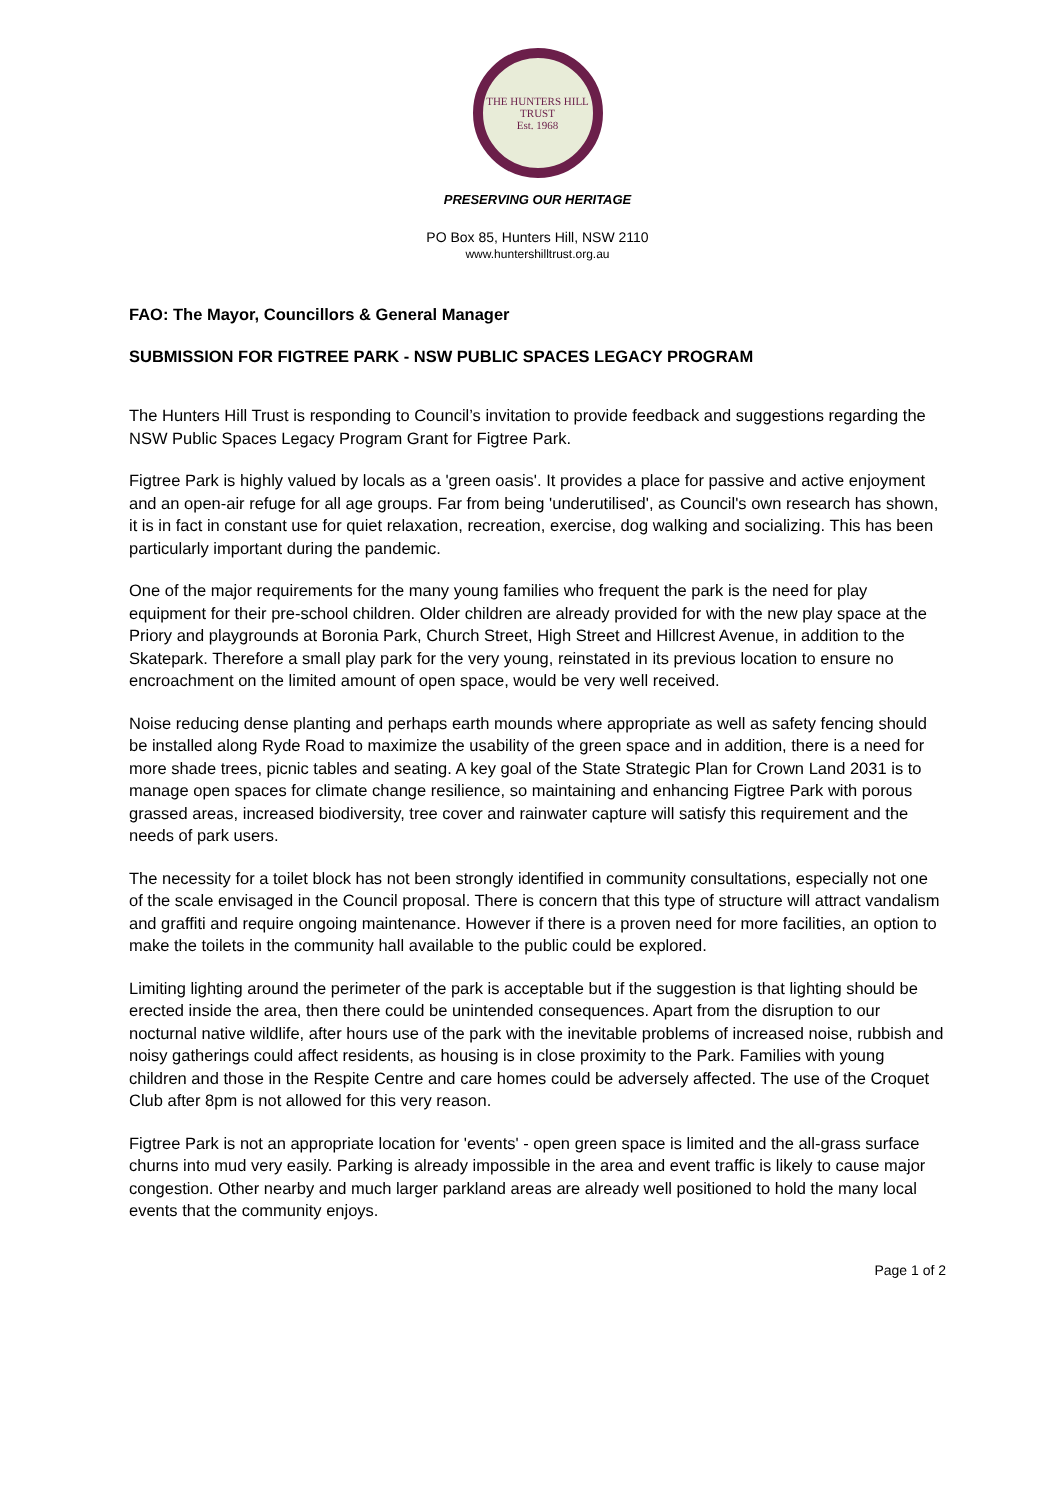THE HUNTERS HILL TRUST
Est. 1968
PRESERVING OUR HERITAGE
PO Box 85, Hunters Hill, NSW 2110
www.huntershilltrust.org.au
FAO: The Mayor, Councillors & General Manager
SUBMISSION FOR FIGTREE PARK - NSW PUBLIC SPACES LEGACY PROGRAM
The Hunters Hill Trust is responding to Council’s invitation to provide feedback and suggestions regarding the NSW Public Spaces Legacy Program Grant for Figtree Park.
Figtree Park is highly valued by locals as a 'green oasis'. It provides a place for passive and active enjoyment and an open-air refuge for all age groups. Far from being 'underutilised', as Council's own research has shown, it is in fact in constant use for quiet relaxation, recreation, exercise, dog walking and socializing. This has been particularly important during the pandemic.
One of the major requirements for the many young families who frequent the park is the need for play equipment for their pre-school children. Older children are already provided for with the new play space at the Priory and playgrounds at Boronia Park, Church Street, High Street and Hillcrest Avenue, in addition to the Skatepark. Therefore a small play park for the very young, reinstated in its previous location to ensure no encroachment on the limited amount of open space, would be very well received.
Noise reducing dense planting and perhaps earth mounds where appropriate as well as safety fencing should be installed along Ryde Road to maximize the usability of the green space and in addition, there is a need for more shade trees, picnic tables and seating. A key goal of the State Strategic Plan for Crown Land 2031 is to manage open spaces for climate change resilience, so maintaining and enhancing Figtree Park with porous grassed areas, increased biodiversity, tree cover and rainwater capture will satisfy this requirement and the needs of park users.
The necessity for a toilet block has not been strongly identified in community consultations, especially not one of the scale envisaged in the Council proposal. There is concern that this type of structure will attract vandalism and graffiti and require ongoing maintenance. However if there is a proven need for more facilities, an option to make the toilets in the community hall available to the public could be explored.
Limiting lighting around the perimeter of the park is acceptable but if the suggestion is that lighting should be erected inside the area, then there could be unintended consequences. Apart from the disruption to our nocturnal native wildlife, after hours use of the park with the inevitable problems of increased noise, rubbish and noisy gatherings could affect residents, as housing is in close proximity to the Park. Families with young children and those in the Respite Centre and care homes could be adversely affected. The use of the Croquet Club after 8pm is not allowed for this very reason.
Figtree Park is not an appropriate location for 'events' - open green space is limited and the all-grass surface churns into mud very easily. Parking is already impossible in the area and event traffic is likely to cause major congestion. Other nearby and much larger parkland areas are already well positioned to hold the many local events that the community enjoys.
Page 1 of 2